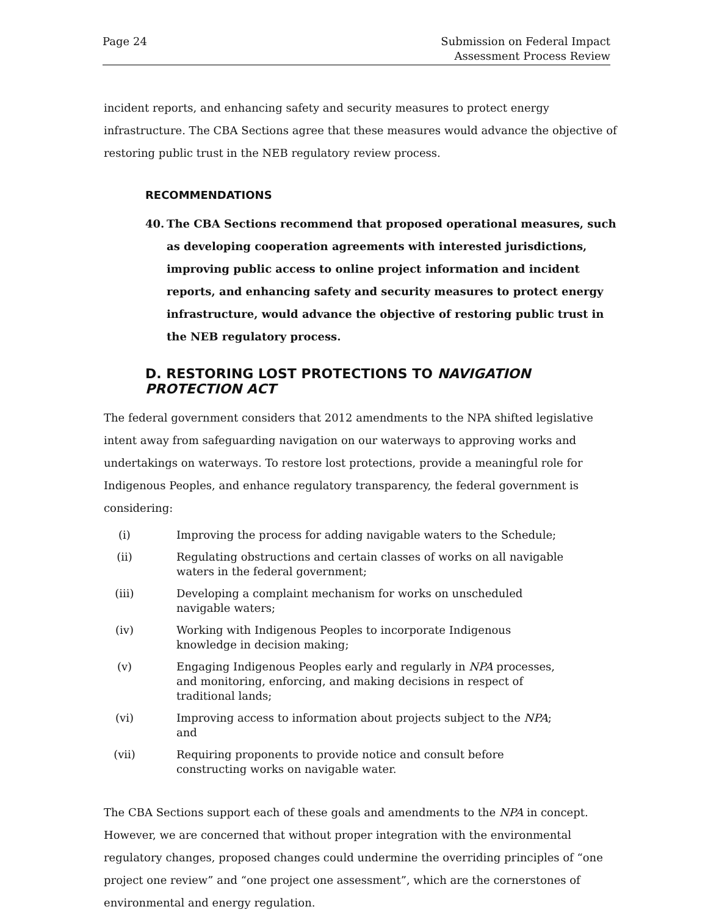Page 24 Submission on Federal Impact
Assessment Process Review
incident reports, and enhancing safety and security measures to protect energy infrastructure. The CBA Sections agree that these measures would advance the objective of restoring public trust in the NEB regulatory review process.
RECOMMENDATIONS
40. The CBA Sections recommend that proposed operational measures, such as developing cooperation agreements with interested jurisdictions, improving public access to online project information and incident reports, and enhancing safety and security measures to protect energy infrastructure, would advance the objective of restoring public trust in the NEB regulatory process.
D. RESTORING LOST PROTECTIONS TO NAVIGATION PROTECTION ACT
The federal government considers that 2012 amendments to the NPA shifted legislative intent away from safeguarding navigation on our waterways to approving works and undertakings on waterways. To restore lost protections, provide a meaningful role for Indigenous Peoples, and enhance regulatory transparency, the federal government is considering:
(i) Improving the process for adding navigable waters to the Schedule;
(ii) Regulating obstructions and certain classes of works on all navigable waters in the federal government;
(iii) Developing a complaint mechanism for works on unscheduled navigable waters;
(iv) Working with Indigenous Peoples to incorporate Indigenous knowledge in decision making;
(v) Engaging Indigenous Peoples early and regularly in NPA processes, and monitoring, enforcing, and making decisions in respect of traditional lands;
(vi) Improving access to information about projects subject to the NPA; and
(vii) Requiring proponents to provide notice and consult before constructing works on navigable water.
The CBA Sections support each of these goals and amendments to the NPA in concept. However, we are concerned that without proper integration with the environmental regulatory changes, proposed changes could undermine the overriding principles of “one project one review” and “one project one assessment”, which are the cornerstones of environmental and energy regulation.